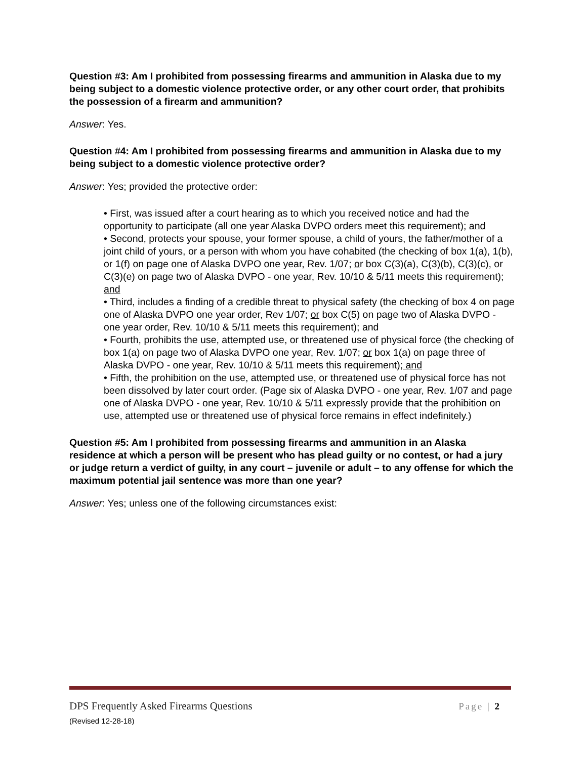Question #3: Am I prohibited from possessing firearms and ammunition in Alaska due to my being subject to a domestic violence protective order, or any other court order, that prohibits the possession of a firearm and ammunition?
Answer: Yes.
Question #4: Am I prohibited from possessing firearms and ammunition in Alaska due to my being subject to a domestic violence protective order?
Answer: Yes; provided the protective order:
• First, was issued after a court hearing as to which you received notice and had the opportunity to participate (all one year Alaska DVPO orders meet this requirement); and
• Second, protects your spouse, your former spouse, a child of yours, the father/mother of a joint child of yours, or a person with whom you have cohabited (the checking of box 1(a), 1(b), or 1(f) on page one of Alaska DVPO one year, Rev. 1/07; or box C(3)(a), C(3)(b), C(3)(c), or C(3)(e) on page two of Alaska DVPO - one year, Rev. 10/10 & 5/11 meets this requirement); and
• Third, includes a finding of a credible threat to physical safety (the checking of box 4 on page one of Alaska DVPO one year order, Rev 1/07; or box C(5) on page two of Alaska DVPO - one year order, Rev. 10/10 & 5/11 meets this requirement); and
• Fourth, prohibits the use, attempted use, or threatened use of physical force (the checking of box 1(a) on page two of Alaska DVPO one year, Rev. 1/07; or box 1(a) on page three of Alaska DVPO - one year, Rev. 10/10 & 5/11 meets this requirement); and
• Fifth, the prohibition on the use, attempted use, or threatened use of physical force has not been dissolved by later court order. (Page six of Alaska DVPO - one year, Rev. 1/07 and page one of Alaska DVPO - one year, Rev. 10/10 & 5/11 expressly provide that the prohibition on use, attempted use or threatened use of physical force remains in effect indefinitely.)
Question #5: Am I prohibited from possessing firearms and ammunition in an Alaska residence at which a person will be present who has plead guilty or no contest, or had a jury or judge return a verdict of guilty, in any court – juvenile or adult – to any offense for which the maximum potential jail sentence was more than one year?
Answer: Yes; unless one of the following circumstances exist:
Page | 2 DPS Frequently Asked Firearms Questions
(Revised 12-28-18)